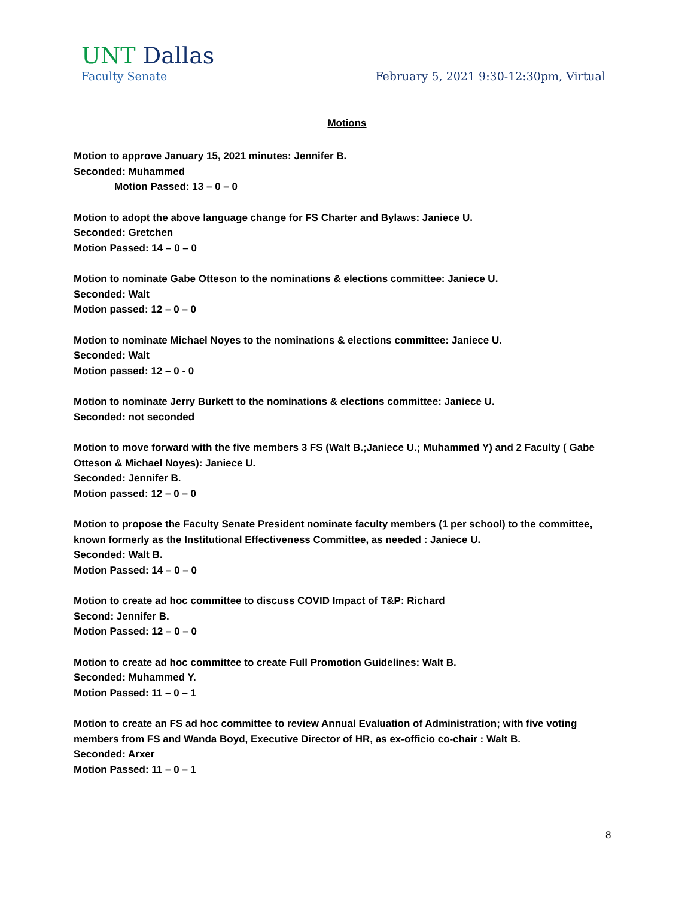UNT Dallas
Faculty Senate February 5, 2021 9:30-12:30pm, Virtual
Motions
Motion to approve January 15, 2021 minutes: Jennifer B.
Seconded: Muhammed
Motion Passed: 13 – 0 – 0
Motion to adopt the above language change for FS Charter and Bylaws: Janiece U.
Seconded: Gretchen
Motion Passed: 14 – 0 – 0
Motion to nominate Gabe Otteson to the nominations & elections committee: Janiece U.
Seconded: Walt
Motion passed: 12 – 0 – 0
Motion to nominate Michael Noyes to the nominations & elections committee: Janiece U.
Seconded: Walt
Motion passed: 12 – 0 - 0
Motion to nominate Jerry Burkett to the nominations & elections committee: Janiece U.
Seconded: not seconded
Motion to move forward with the five members 3 FS (Walt B.;Janiece U.; Muhammed Y) and 2 Faculty ( Gabe Otteson & Michael Noyes): Janiece U.
Seconded: Jennifer B.
Motion passed: 12 – 0 – 0
Motion to propose the Faculty Senate President nominate faculty members (1 per school) to the committee, known formerly as the Institutional Effectiveness Committee, as needed : Janiece U.
Seconded: Walt B.
Motion Passed: 14 – 0 – 0
Motion to create ad hoc committee to discuss COVID Impact of T&P: Richard
Second: Jennifer B.
Motion Passed: 12 – 0 – 0
Motion to create ad hoc committee to create Full Promotion Guidelines: Walt B.
Seconded: Muhammed Y.
Motion Passed: 11 – 0 – 1
Motion to create an FS ad hoc committee to review Annual Evaluation of Administration; with five voting members from FS and Wanda Boyd, Executive Director of HR, as ex-officio co-chair : Walt B.
Seconded: Arxer
Motion Passed: 11 – 0 – 1
8